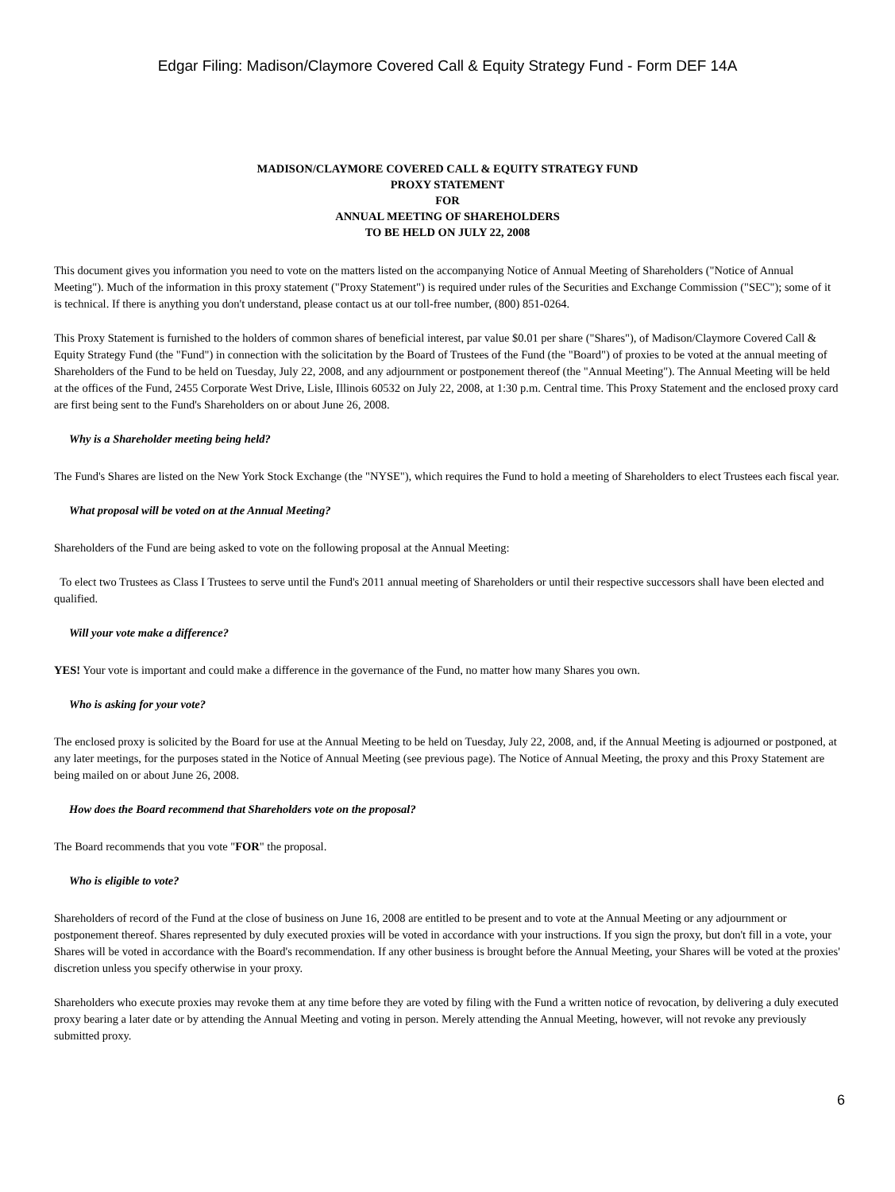Edgar Filing: Madison/Claymore Covered Call & Equity Strategy Fund - Form DEF 14A
MADISON/CLAYMORE COVERED CALL & EQUITY STRATEGY FUND
PROXY STATEMENT
FOR
ANNUAL MEETING OF SHAREHOLDERS
TO BE HELD ON JULY 22, 2008
This document gives you information you need to vote on the matters listed on the accompanying Notice of Annual Meeting of Shareholders ("Notice of Annual Meeting"). Much of the information in this proxy statement ("Proxy Statement") is required under rules of the Securities and Exchange Commission ("SEC"); some of it is technical. If there is anything you don't understand, please contact us at our toll-free number, (800) 851-0264.
This Proxy Statement is furnished to the holders of common shares of beneficial interest, par value $0.01 per share ("Shares"), of Madison/Claymore Covered Call & Equity Strategy Fund (the "Fund") in connection with the solicitation by the Board of Trustees of the Fund (the "Board") of proxies to be voted at the annual meeting of Shareholders of the Fund to be held on Tuesday, July 22, 2008, and any adjournment or postponement thereof (the "Annual Meeting"). The Annual Meeting will be held at the offices of the Fund, 2455 Corporate West Drive, Lisle, Illinois 60532 on July 22, 2008, at 1:30 p.m. Central time. This Proxy Statement and the enclosed proxy card are first being sent to the Fund's Shareholders on or about June 26, 2008.
Why is a Shareholder meeting being held?
The Fund's Shares are listed on the New York Stock Exchange (the "NYSE"), which requires the Fund to hold a meeting of Shareholders to elect Trustees each fiscal year.
What proposal will be voted on at the Annual Meeting?
Shareholders of the Fund are being asked to vote on the following proposal at the Annual Meeting:
To elect two Trustees as Class I Trustees to serve until the Fund's 2011 annual meeting of Shareholders or until their respective successors shall have been elected and qualified.
Will your vote make a difference?
YES! Your vote is important and could make a difference in the governance of the Fund, no matter how many Shares you own.
Who is asking for your vote?
The enclosed proxy is solicited by the Board for use at the Annual Meeting to be held on Tuesday, July 22, 2008, and, if the Annual Meeting is adjourned or postponed, at any later meetings, for the purposes stated in the Notice of Annual Meeting (see previous page). The Notice of Annual Meeting, the proxy and this Proxy Statement are being mailed on or about June 26, 2008.
How does the Board recommend that Shareholders vote on the proposal?
The Board recommends that you vote "FOR" the proposal.
Who is eligible to vote?
Shareholders of record of the Fund at the close of business on June 16, 2008 are entitled to be present and to vote at the Annual Meeting or any adjournment or postponement thereof. Shares represented by duly executed proxies will be voted in accordance with your instructions. If you sign the proxy, but don't fill in a vote, your Shares will be voted in accordance with the Board's recommendation. If any other business is brought before the Annual Meeting, your Shares will be voted at the proxies' discretion unless you specify otherwise in your proxy.
Shareholders who execute proxies may revoke them at any time before they are voted by filing with the Fund a written notice of revocation, by delivering a duly executed proxy bearing a later date or by attending the Annual Meeting and voting in person. Merely attending the Annual Meeting, however, will not revoke any previously submitted proxy.
6